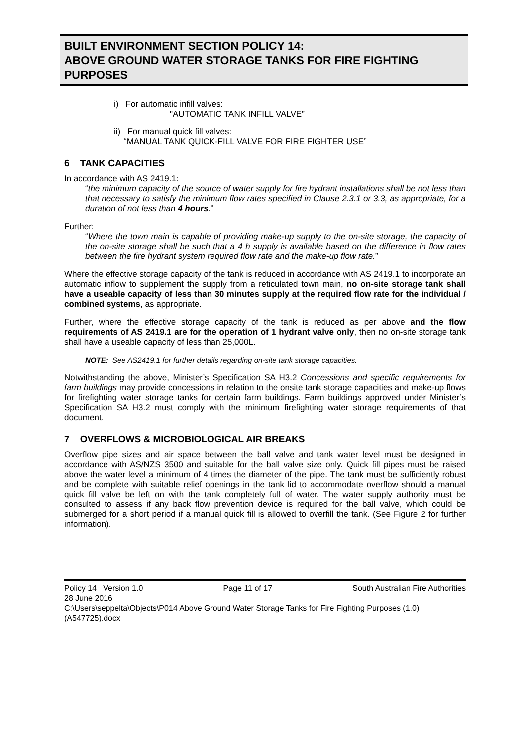BUILT ENVIRONMENT SECTION POLICY 14:
ABOVE GROUND WATER STORAGE TANKS FOR FIRE FIGHTING PURPOSES
i) For automatic infill valves:
"AUTOMATIC TANK INFILL VALVE”
ii) For manual quick fill valves:
“MANUAL TANK QUICK-FILL VALVE FOR FIRE FIGHTER USE”
6 TANK CAPACITIES
In accordance with AS 2419.1:
“the minimum capacity of the source of water supply for fire hydrant installations shall be not less than that necessary to satisfy the minimum flow rates specified in Clause 2.3.1 or 3.3, as appropriate, for a duration of not less than 4 hours.”
Further:
“Where the town main is capable of providing make-up supply to the on-site storage, the capacity of the on-site storage shall be such that a 4 h supply is available based on the difference in flow rates between the fire hydrant system required flow rate and the make-up flow rate.”
Where the effective storage capacity of the tank is reduced in accordance with AS 2419.1 to incorporate an automatic inflow to supplement the supply from a reticulated town main, no on-site storage tank shall have a useable capacity of less than 30 minutes supply at the required flow rate for the individual / combined systems, as appropriate.
Further, where the effective storage capacity of the tank is reduced as per above and the flow requirements of AS 2419.1 are for the operation of 1 hydrant valve only, then no on-site storage tank shall have a useable capacity of less than 25,000L.
NOTE: See AS2419.1 for further details regarding on-site tank storage capacities.
Notwithstanding the above, Minister’s Specification SA H3.2 Concessions and specific requirements for farm buildings may provide concessions in relation to the onsite tank storage capacities and make-up flows for firefighting water storage tanks for certain farm buildings. Farm buildings approved under Minister’s Specification SA H3.2 must comply with the minimum firefighting water storage requirements of that document.
7 OVERFLOWS & MICROBIOLOGICAL AIR BREAKS
Overflow pipe sizes and air space between the ball valve and tank water level must be designed in accordance with AS/NZS 3500 and suitable for the ball valve size only. Quick fill pipes must be raised above the water level a minimum of 4 times the diameter of the pipe. The tank must be sufficiently robust and be complete with suitable relief openings in the tank lid to accommodate overflow should a manual quick fill valve be left on with the tank completely full of water. The water supply authority must be consulted to assess if any back flow prevention device is required for the ball valve, which could be submerged for a short period if a manual quick fill is allowed to overfill the tank. (See Figure 2 for further information).
Policy 14 Version 1.0 Page 11 of 17 South Australian Fire Authorities
28 June 2016
C:\Users\seppelta\Objects\P014 Above Ground Water Storage Tanks for Fire Fighting Purposes (1.0) (A547725).docx